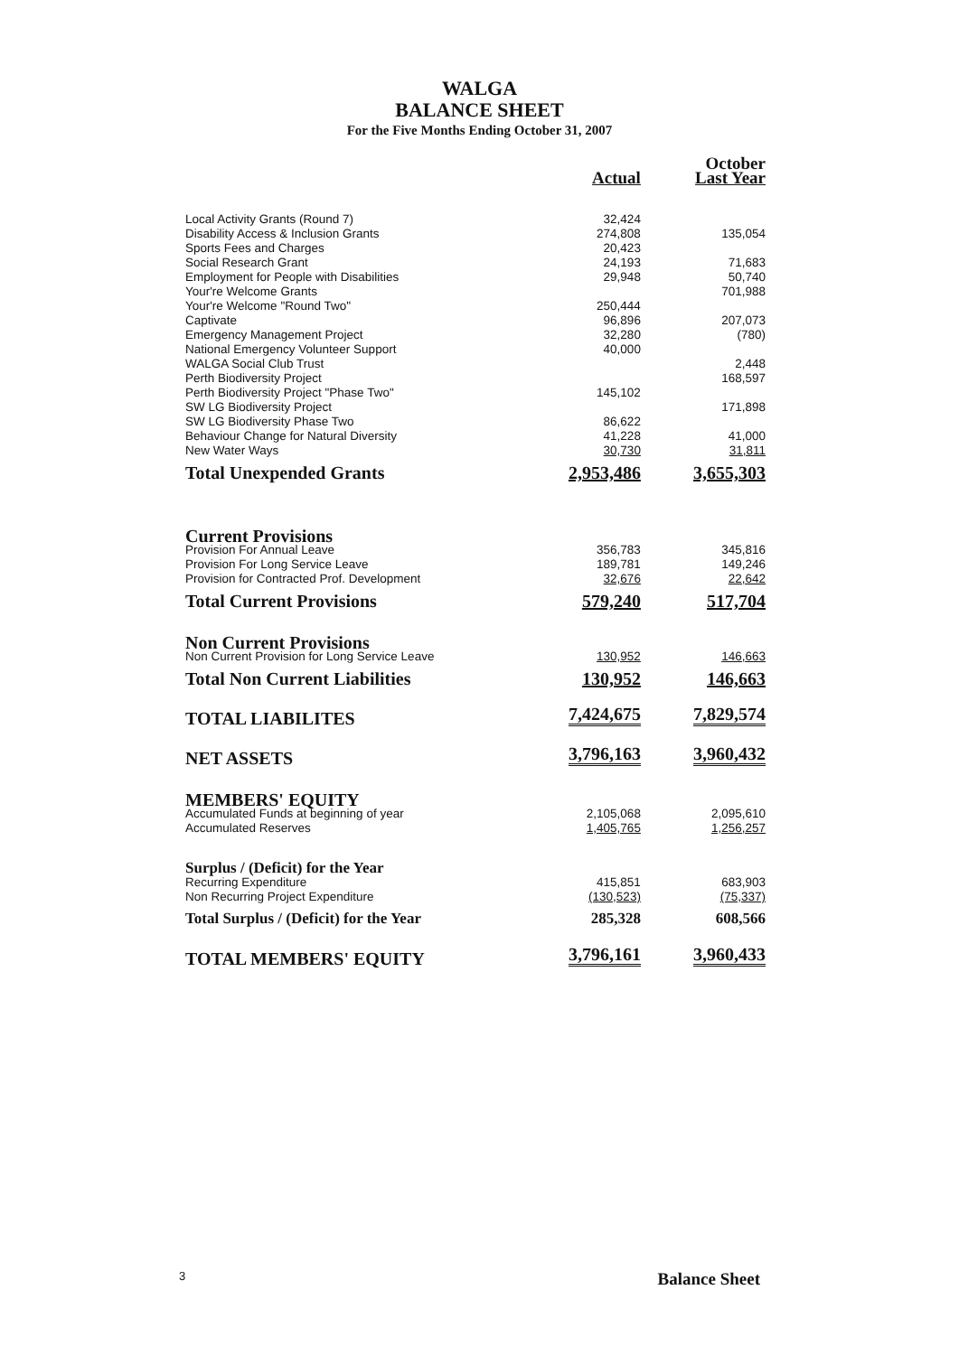WALGA
BALANCE SHEET
For the Five Months Ending October 31, 2007
| | | October |
| --- | --- | --- |
| | Actual | Last Year |
| Local Activity Grants (Round 7) | 32,424 | |
| Disability Access & Inclusion Grants | 274,808 | 135,054 |
| Sports Fees and Charges | 20,423 | |
| Social Research Grant | 24,193 | 71,683 |
| Employment for People with Disabilities | 29,948 | 50,740 |
| Your're Welcome Grants | | 701,988 |
| Your're Welcome "Round Two" | 250,444 | |
| Captivate | 96,896 | 207,073 |
| Emergency Management Project | 32,280 | (780) |
| National Emergency Volunteer Support | 40,000 | |
| WALGA Social Club Trust | | 2,448 |
| Perth Biodiversity Project | | 168,597 |
| Perth Biodiversity Project "Phase Two" | 145,102 | |
| SW LG Biodiversity Project | | 171,898 |
| SW LG Biodiversity Phase Two | 86,622 | |
| Behaviour Change for Natural Diversity | 41,228 | 41,000 |
| New Water Ways | 30,730 | 31,811 |
| Total Unexpended Grants | 2,953,486 | 3,655,303 |
| Current Provisions | | |
| Provision For Annual Leave | 356,783 | 345,816 |
| Provision For Long Service Leave | 189,781 | 149,246 |
| Provision for Contracted Prof. Development | 32,676 | 22,642 |
| Total Current Provisions | 579,240 | 517,704 |
| Non Current Provisions | | |
| Non Current Provision for Long Service Leave | 130,952 | 146,663 |
| Total Non Current Liabilities | 130,952 | 146,663 |
| TOTAL LIABILITES | 7,424,675 | 7,829,574 |
| NET ASSETS | 3,796,163 | 3,960,432 |
| MEMBERS' EQUITY | | |
| Accumulated Funds at beginning of year | 2,105,068 | 2,095,610 |
| Accumulated Reserves | 1,405,765 | 1,256,257 |
| Surplus / (Deficit) for the Year | | |
| Recurring Expenditure | 415,851 | 683,903 |
| Non Recurring Project Expenditure | (130,523) | (75,337) |
| Total Surplus / (Deficit) for the Year | 285,328 | 608,566 |
| TOTAL MEMBERS' EQUITY | 3,796,161 | 3,960,433 |
3 Balance Sheet